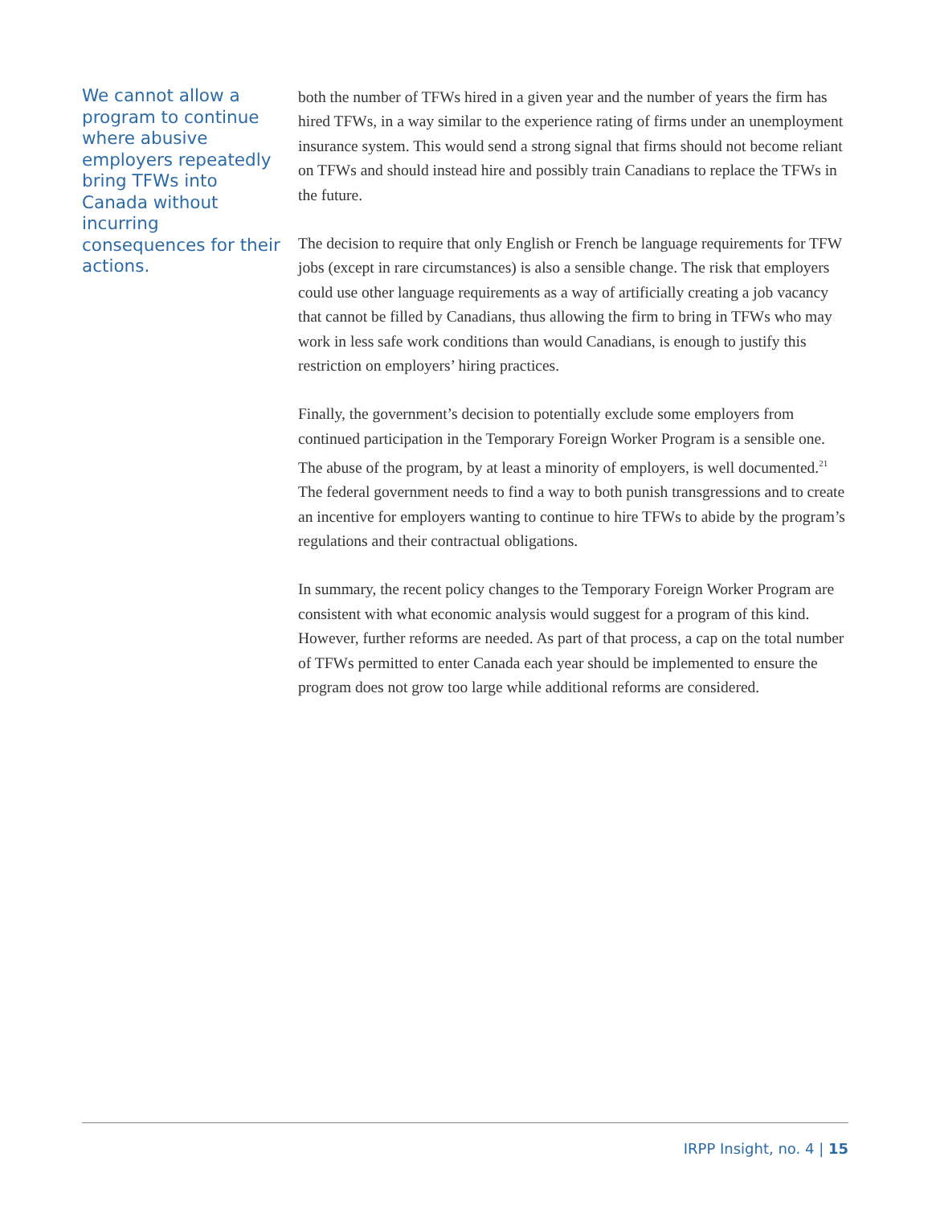We cannot allow a program to continue where abusive employers repeatedly bring TFWs into Canada without incurring consequences for their actions.
both the number of TFWs hired in a given year and the number of years the firm has hired TFWs, in a way similar to the experience rating of firms under an unemployment insurance system. This would send a strong signal that firms should not become reliant on TFWs and should instead hire and possibly train Canadians to replace the TFWs in the future.
The decision to require that only English or French be language requirements for TFW jobs (except in rare circumstances) is also a sensible change. The risk that employers could use other language requirements as a way of artificially creating a job vacancy that cannot be filled by Canadians, thus allowing the firm to bring in TFWs who may work in less safe work conditions than would Canadians, is enough to justify this restriction on employers’ hiring practices.
Finally, the government’s decision to potentially exclude some employers from continued participation in the Temporary Foreign Worker Program is a sensible one. The abuse of the program, by at least a minority of employers, is well documented.<sup>21</sup> The federal government needs to find a way to both punish transgressions and to create an incentive for employers wanting to continue to hire TFWs to abide by the program’s regulations and their contractual obligations.
In summary, the recent policy changes to the Temporary Foreign Worker Program are consistent with what economic analysis would suggest for a program of this kind. However, further reforms are needed. As part of that process, a cap on the total number of TFWs permitted to enter Canada each year should be implemented to ensure the program does not grow too large while additional reforms are considered.
IRPP Insight, no. 4 | 15